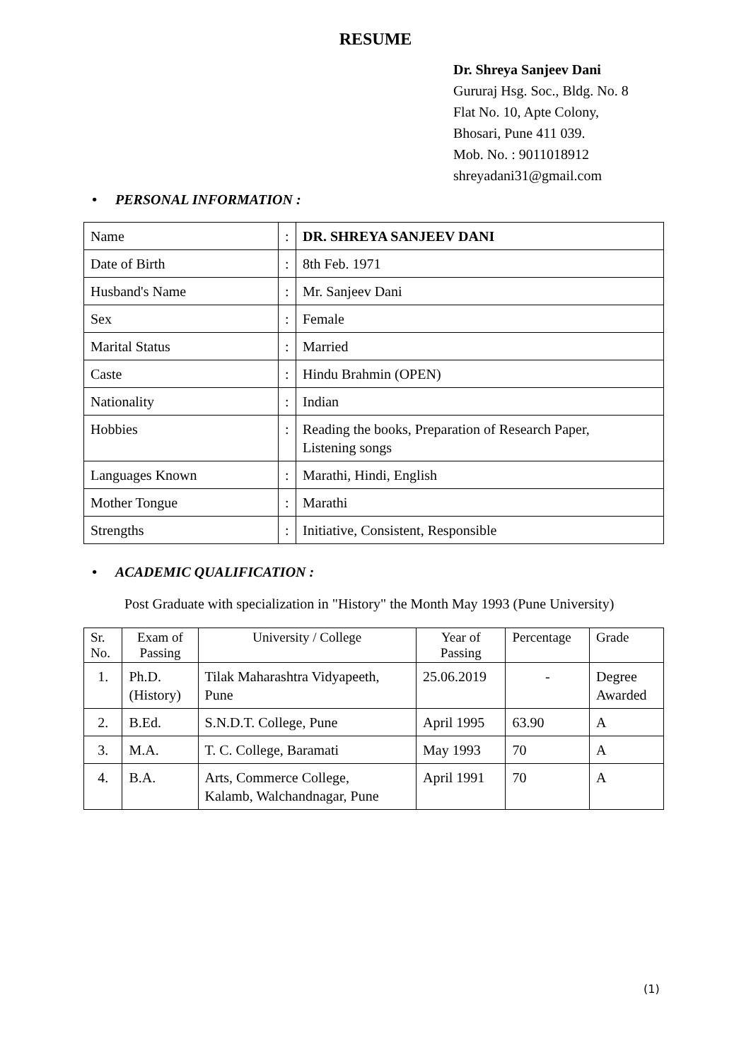RESUME
Dr. Shreya Sanjeev Dani
Gururaj Hsg. Soc., Bldg. No. 8
Flat No. 10, Apte Colony,
Bhosari, Pune 411 039.
Mob. No. : 9011018912
shreyadani31@gmail.com
• PERSONAL INFORMATION :
| Name | : | DR. SHREYA SANJEEV DANI |
| Date of Birth | : | 8th Feb. 1971 |
| Husband's Name | : | Mr. Sanjeev Dani |
| Sex | : | Female |
| Marital Status | : | Married |
| Caste | : | Hindu Brahmin (OPEN) |
| Nationality | : | Indian |
| Hobbies | : | Reading the books, Preparation of Research Paper, Listening songs |
| Languages Known | : | Marathi, Hindi, English |
| Mother Tongue | : | Marathi |
| Strengths | : | Initiative, Consistent, Responsible |
• ACADEMIC QUALIFICATION :
Post Graduate with specialization in "History" the Month May 1993 (Pune University)
| Sr. No. | Exam of Passing | University / College | Year of Passing | Percentage | Grade |
| --- | --- | --- | --- | --- | --- |
| 1. | Ph.D. (History) | Tilak Maharashtra Vidyapeeth, Pune | 25.06.2019 | - | Degree Awarded |
| 2. | B.Ed. | S.N.D.T. College, Pune | April 1995 | 63.90 | A |
| 3. | M.A. | T. C. College, Baramati | May 1993 | 70 | A |
| 4. | B.A. | Arts, Commerce College, Kalamb, Walchandnagar, Pune | April 1991 | 70 | A |
(1)